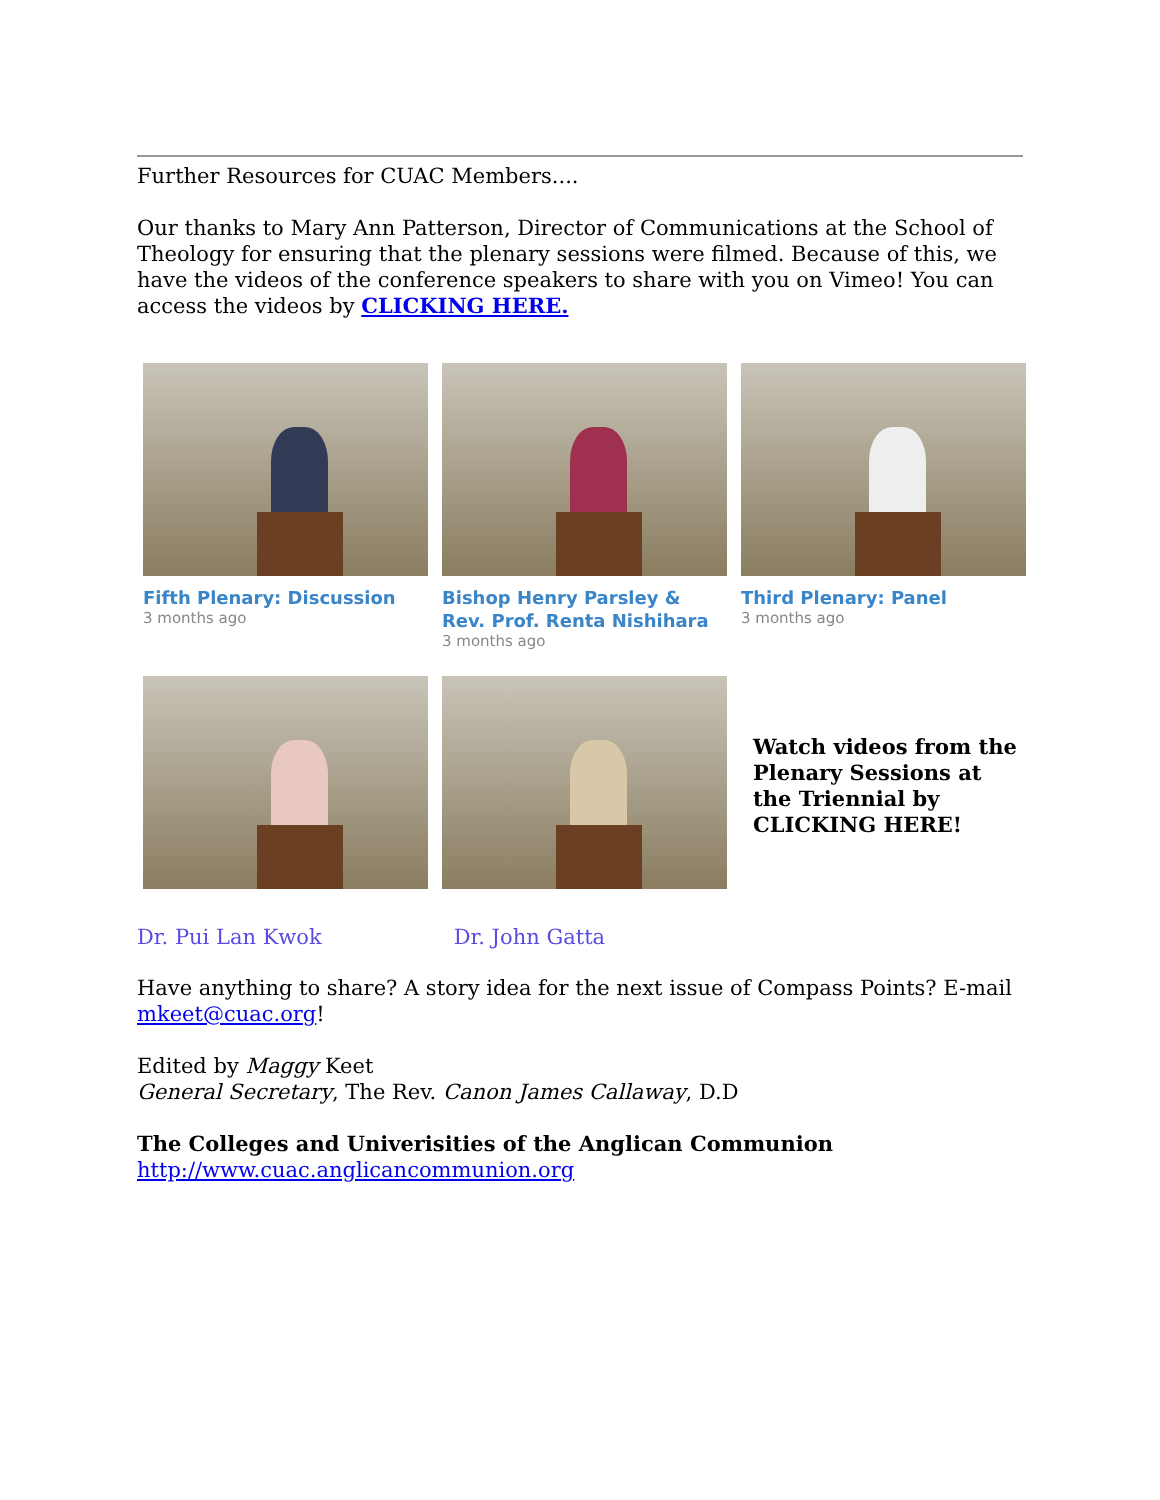Further Resources for CUAC Members....
Our thanks to Mary Ann Patterson, Director of Communications at the School of Theology for ensuring that the plenary sessions were filmed. Because of this, we have the videos of the conference speakers to share with you on Vimeo! You can access the videos by CLICKING HERE.
Fifth Plenary: Discussion
3 months ago
Bishop Henry Parsley & Rev. Prof. Renta Nishihara
3 months ago
Third Plenary: Panel
3 months ago
Watch videos from the Plenary Sessions at the Triennial by CLICKING HERE!
Dr. Pui Lan Kwok Dr. John Gatta
Have anything to share? A story idea for the next issue of Compass Points? E-mail mkeet@cuac.org!
Edited by Maggy Keet
General Secretary, The Rev. Canon James Callaway, D.D
The Colleges and Univerisities of the Anglican Communion
http://www.cuac.anglicancommunion.org